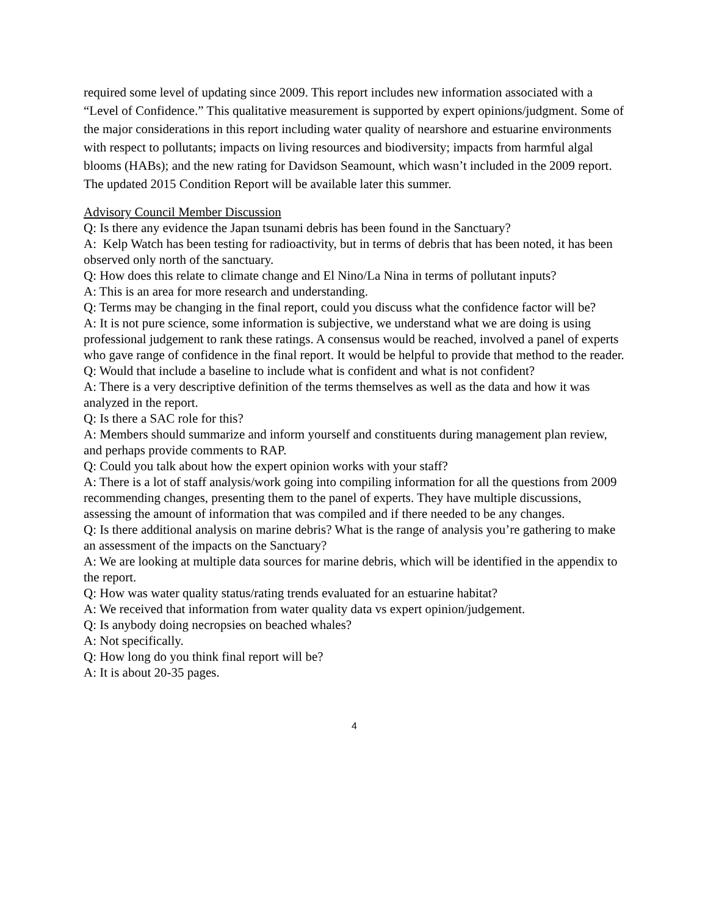required some level of updating since 2009. This report includes new information associated with a “Level of Confidence.” This qualitative measurement is supported by expert opinions/judgment. Some of the major considerations in this report including water quality of nearshore and estuarine environments with respect to pollutants; impacts on living resources and biodiversity; impacts from harmful algal blooms (HABs); and the new rating for Davidson Seamount, which wasn’t included in the 2009 report. The updated 2015 Condition Report will be available later this summer.
Advisory Council Member Discussion
Q: Is there any evidence the Japan tsunami debris has been found in the Sanctuary?
A: Kelp Watch has been testing for radioactivity, but in terms of debris that has been noted, it has been observed only north of the sanctuary.
Q: How does this relate to climate change and El Nino/La Nina in terms of pollutant inputs?
A: This is an area for more research and understanding.
Q: Terms may be changing in the final report, could you discuss what the confidence factor will be?
A: It is not pure science, some information is subjective, we understand what we are doing is using professional judgement to rank these ratings. A consensus would be reached, involved a panel of experts who gave range of confidence in the final report. It would be helpful to provide that method to the reader.
Q: Would that include a baseline to include what is confident and what is not confident?
A: There is a very descriptive definition of the terms themselves as well as the data and how it was analyzed in the report.
Q: Is there a SAC role for this?
A: Members should summarize and inform yourself and constituents during management plan review, and perhaps provide comments to RAP.
Q: Could you talk about how the expert opinion works with your staff?
A: There is a lot of staff analysis/work going into compiling information for all the questions from 2009 recommending changes, presenting them to the panel of experts. They have multiple discussions, assessing the amount of information that was compiled and if there needed to be any changes.
Q: Is there additional analysis on marine debris? What is the range of analysis you’re gathering to make an assessment of the impacts on the Sanctuary?
A: We are looking at multiple data sources for marine debris, which will be identified in the appendix to the report.
Q: How was water quality status/rating trends evaluated for an estuarine habitat?
A: We received that information from water quality data vs expert opinion/judgement.
Q: Is anybody doing necropsies on beached whales?
A: Not specifically.
Q: How long do you think final report will be?
A: It is about 20-35 pages.
4